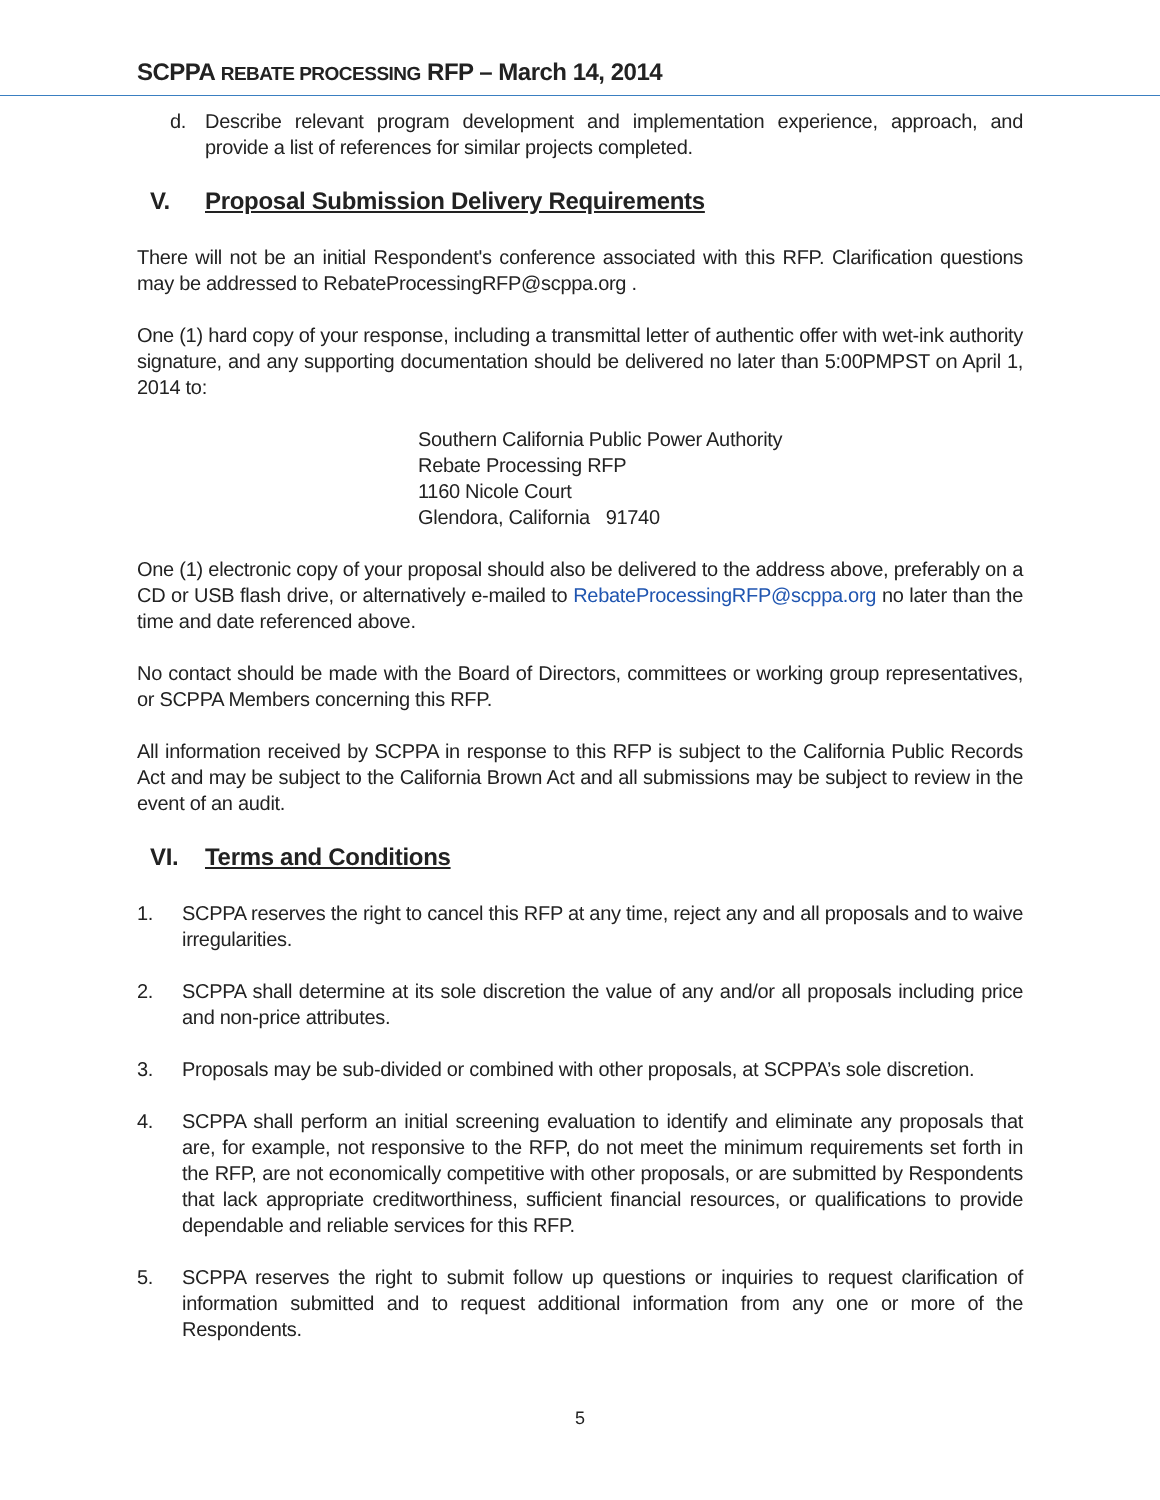SCPPA REBATE PROCESSING RFP – March 14, 2014
d. Describe relevant program development and implementation experience, approach, and provide a list of references for similar projects completed.
V. Proposal Submission Delivery Requirements
There will not be an initial Respondent's conference associated with this RFP. Clarification questions may be addressed to RebateProcessingRFP@scppa.org .
One (1) hard copy of your response, including a transmittal letter of authentic offer with wet-ink authority signature, and any supporting documentation should be delivered no later than 5:00PMPST on April 1, 2014 to:
Southern California Public Power Authority
Rebate Processing RFP
1160 Nicole Court
Glendora, California 91740
One (1) electronic copy of your proposal should also be delivered to the address above, preferably on a CD or USB flash drive, or alternatively e-mailed to RebateProcessingRFP@scppa.org no later than the time and date referenced above.
No contact should be made with the Board of Directors, committees or working group representatives, or SCPPA Members concerning this RFP.
All information received by SCPPA in response to this RFP is subject to the California Public Records Act and may be subject to the California Brown Act and all submissions may be subject to review in the event of an audit.
VI. Terms and Conditions
1. SCPPA reserves the right to cancel this RFP at any time, reject any and all proposals and to waive irregularities.
2. SCPPA shall determine at its sole discretion the value of any and/or all proposals including price and non-price attributes.
3. Proposals may be sub-divided or combined with other proposals, at SCPPA’s sole discretion.
4. SCPPA shall perform an initial screening evaluation to identify and eliminate any proposals that are, for example, not responsive to the RFP, do not meet the minimum requirements set forth in the RFP, are not economically competitive with other proposals, or are submitted by Respondents that lack appropriate creditworthiness, sufficient financial resources, or qualifications to provide dependable and reliable services for this RFP.
5. SCPPA reserves the right to submit follow up questions or inquiries to request clarification of information submitted and to request additional information from any one or more of the Respondents.
5